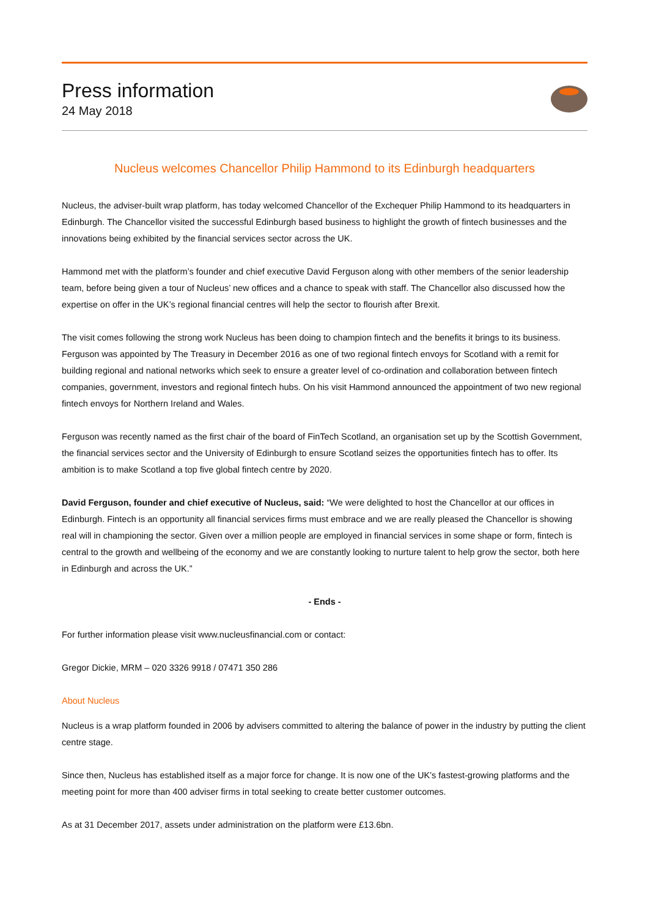Press information
24 May 2018
Nucleus welcomes Chancellor Philip Hammond to its Edinburgh headquarters
Nucleus, the adviser-built wrap platform, has today welcomed Chancellor of the Exchequer Philip Hammond to its headquarters in Edinburgh. The Chancellor visited the successful Edinburgh based business to highlight the growth of fintech businesses and the innovations being exhibited by the financial services sector across the UK.
Hammond met with the platform’s founder and chief executive David Ferguson along with other members of the senior leadership team, before being given a tour of Nucleus’ new offices and a chance to speak with staff. The Chancellor also discussed how the expertise on offer in the UK’s regional financial centres will help the sector to flourish after Brexit.
The visit comes following the strong work Nucleus has been doing to champion fintech and the benefits it brings to its business. Ferguson was appointed by The Treasury in December 2016 as one of two regional fintech envoys for Scotland with a remit for building regional and national networks which seek to ensure a greater level of co-ordination and collaboration between fintech companies, government, investors and regional fintech hubs. On his visit Hammond announced the appointment of two new regional fintech envoys for Northern Ireland and Wales.
Ferguson was recently named as the first chair of the board of FinTech Scotland, an organisation set up by the Scottish Government, the financial services sector and the University of Edinburgh to ensure Scotland seizes the opportunities fintech has to offer. Its ambition is to make Scotland a top five global fintech centre by 2020.
David Ferguson, founder and chief executive of Nucleus, said: “We were delighted to host the Chancellor at our offices in Edinburgh. Fintech is an opportunity all financial services firms must embrace and we are really pleased the Chancellor is showing real will in championing the sector. Given over a million people are employed in financial services in some shape or form, fintech is central to the growth and wellbeing of the economy and we are constantly looking to nurture talent to help grow the sector, both here in Edinburgh and across the UK.”
- Ends -
For further information please visit www.nucleusfinancial.com or contact:
Gregor Dickie, MRM – 020 3326 9918 / 07471 350 286
About Nucleus
Nucleus is a wrap platform founded in 2006 by advisers committed to altering the balance of power in the industry by putting the client centre stage.
Since then, Nucleus has established itself as a major force for change. It is now one of the UK’s fastest-growing platforms and the meeting point for more than 400 adviser firms in total seeking to create better customer outcomes.
As at 31 December 2017, assets under administration on the platform were £13.6bn.